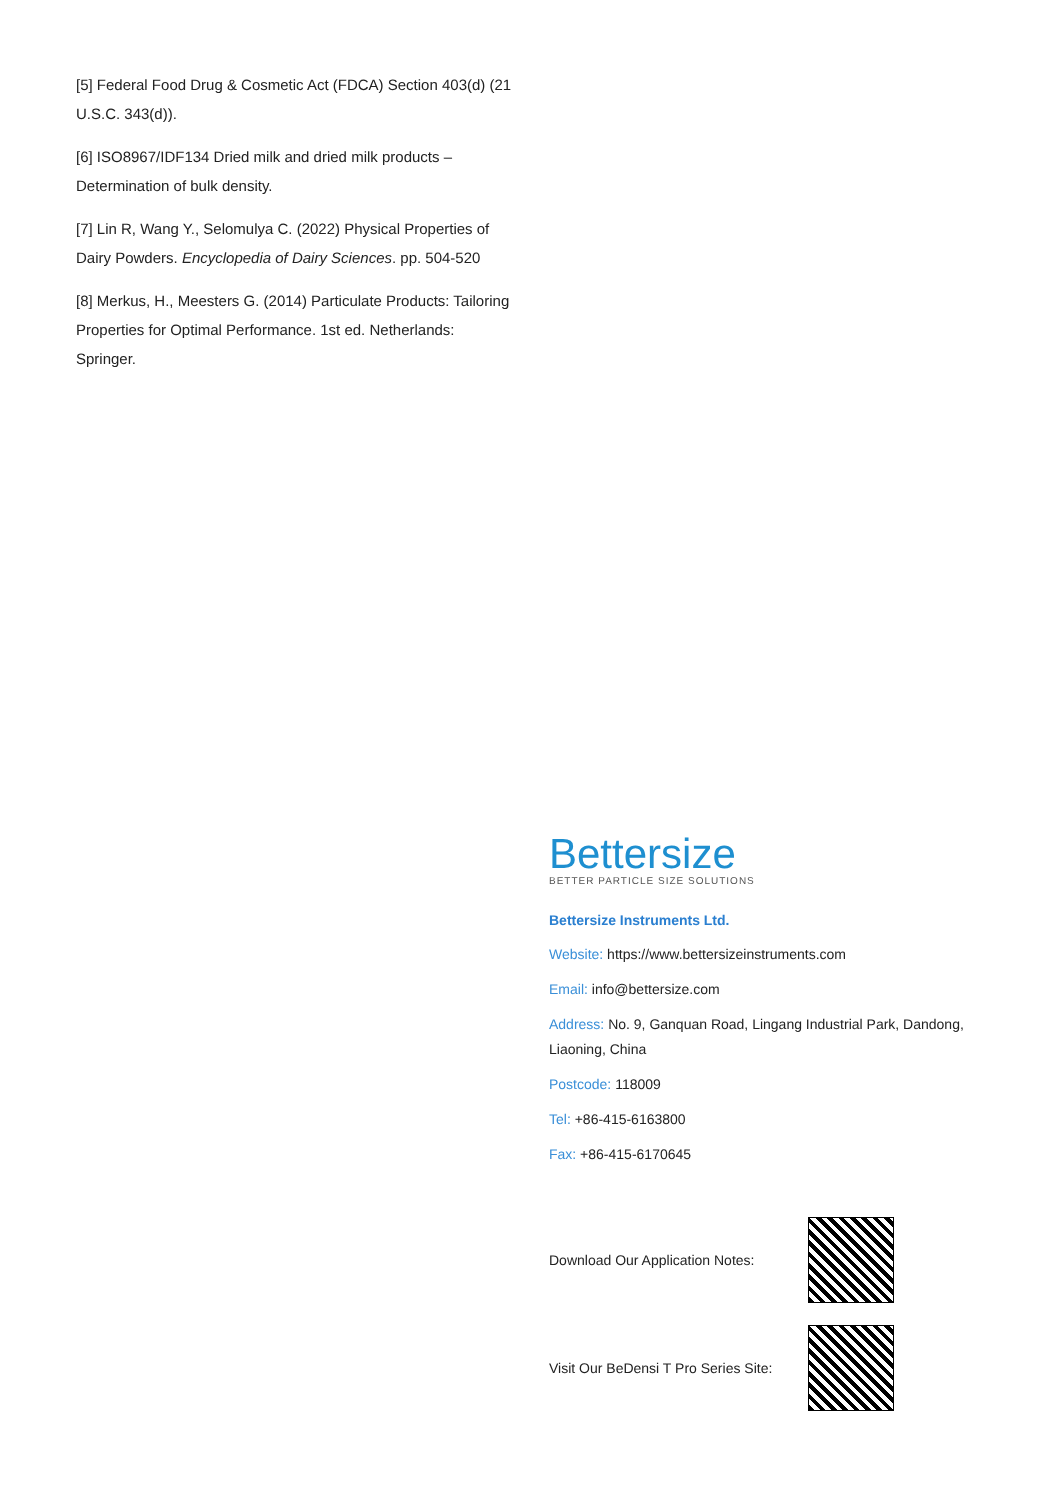[5] Federal Food Drug & Cosmetic Act (FDCA) Section 403(d) (21 U.S.C. 343(d)).
[6] ISO8967/IDF134 Dried milk and dried milk products – Determination of bulk density.
[7] Lin R, Wang Y., Selomulya C. (2022) Physical Properties of Dairy Powders. Encyclopedia of Dairy Sciences. pp. 504-520
[8] Merkus, H., Meesters G. (2014) Particulate Products: Tailoring Properties for Optimal Performance. 1st ed. Netherlands: Springer.
Bettersize
BETTER PARTICLE SIZE SOLUTIONS
Bettersize Instruments Ltd.
Website: https://www.bettersizeinstruments.com
Email: info@bettersize.com
Address: No. 9, Ganquan Road, Lingang Industrial Park, Dandong, Liaoning, China
Postcode: 118009
Tel: +86-415-6163800
Fax: +86-415-6170645
Download Our Application Notes:
Visit Our BeDensi T Pro Series Site: